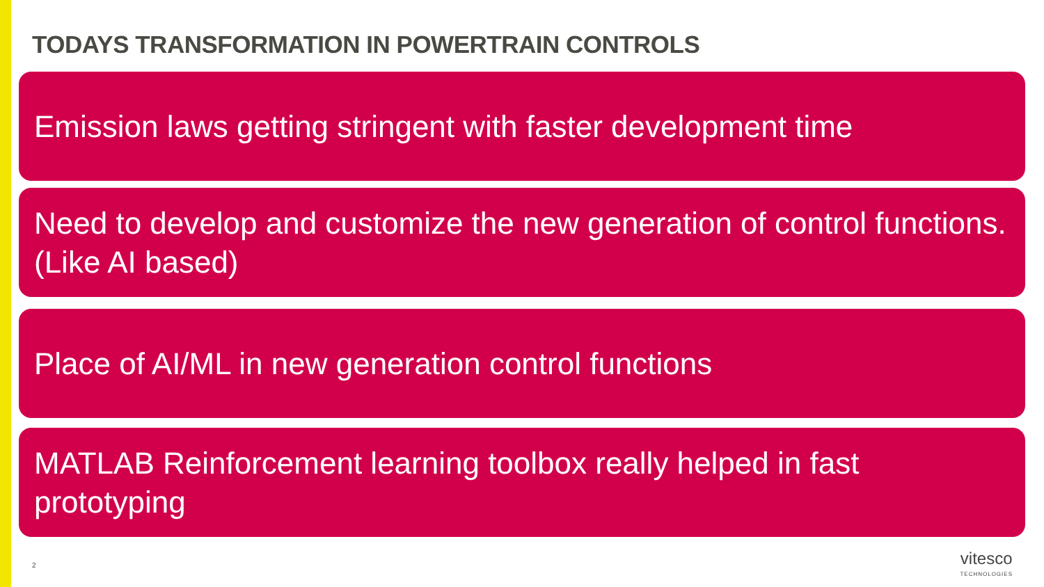TODAYS TRANSFORMATION IN POWERTRAIN CONTROLS
Emission laws getting stringent with faster development time
Need to develop and customize the new generation of control functions. (Like AI based)
Place of AI/ML in new generation control functions
MATLAB Reinforcement learning toolbox really helped in fast prototyping
2
vitesco
TECHNOLOGIES